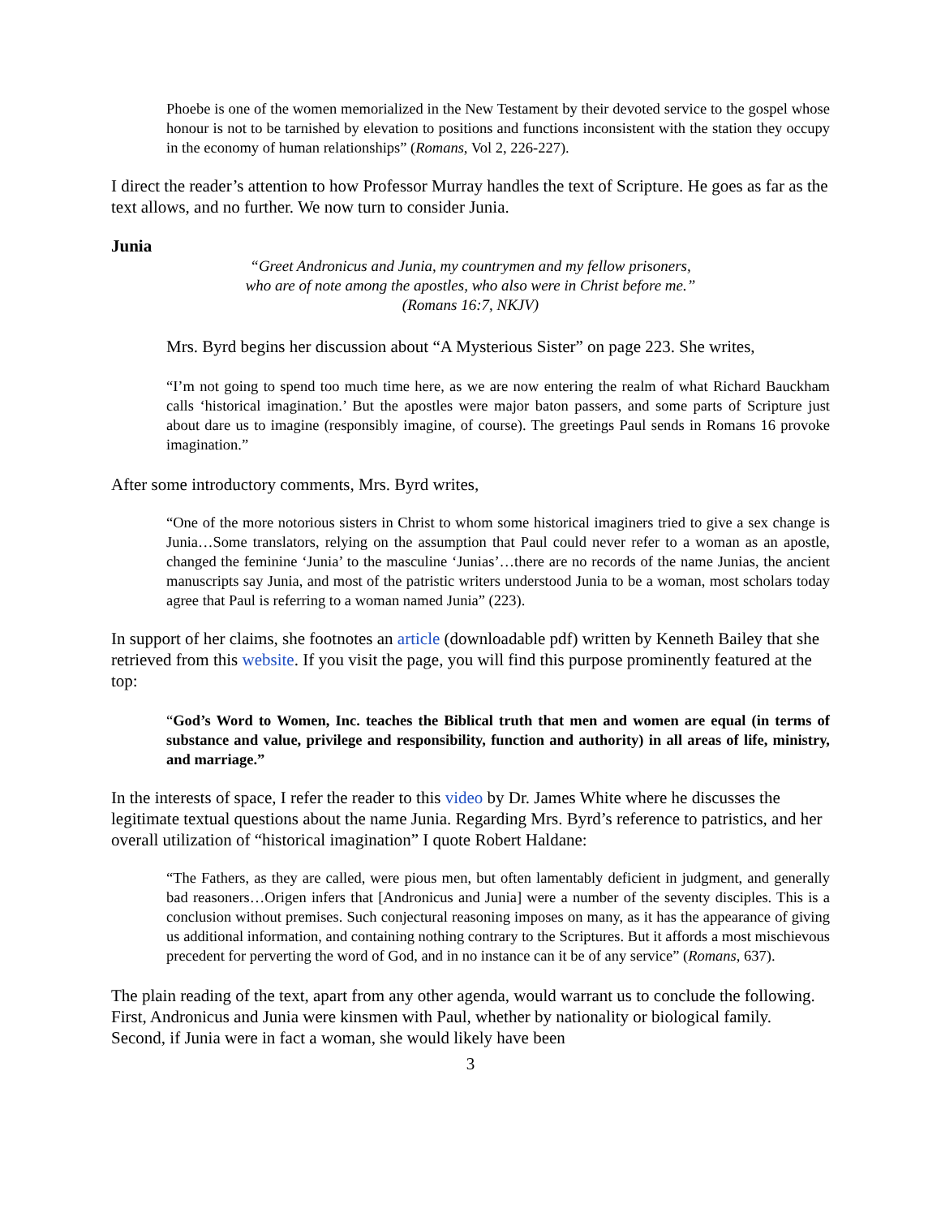Phoebe is one of the women memorialized in the New Testament by their devoted service to the gospel whose honour is not to be tarnished by elevation to positions and functions inconsistent with the station they occupy in the economy of human relationships” (Romans, Vol 2, 226-227).
I direct the reader’s attention to how Professor Murray handles the text of Scripture. He goes as far as the text allows, and no further. We now turn to consider Junia.
Junia
“Greet Andronicus and Junia, my countrymen and my fellow prisoners,
who are of note among the apostles, who also were in Christ before me.”
(Romans 16:7, NKJV)
Mrs. Byrd begins her discussion about “A Mysterious Sister” on page 223. She writes,
“I’m not going to spend too much time here, as we are now entering the realm of what Richard Bauckham calls ‘historical imagination.’ But the apostles were major baton passers, and some parts of Scripture just about dare us to imagine (responsibly imagine, of course). The greetings Paul sends in Romans 16 provoke imagination.”
After some introductory comments, Mrs. Byrd writes,
“One of the more notorious sisters in Christ to whom some historical imaginers tried to give a sex change is Junia…Some translators, relying on the assumption that Paul could never refer to a woman as an apostle, changed the feminine ‘Junia’ to the masculine ‘Junias’…there are no records of the name Junias, the ancient manuscripts say Junia, and most of the patristic writers understood Junia to be a woman, most scholars today agree that Paul is referring to a woman named Junia” (223).
In support of her claims, she footnotes an article (downloadable pdf) written by Kenneth Bailey that she retrieved from this website. If you visit the page, you will find this purpose prominently featured at the top:
“God’s Word to Women, Inc. teaches the Biblical truth that men and women are equal (in terms of substance and value, privilege and responsibility, function and authority) in all areas of life, ministry, and marriage.”
In the interests of space, I refer the reader to this video by Dr. James White where he discusses the legitimate textual questions about the name Junia. Regarding Mrs. Byrd’s reference to patristics, and her overall utilization of “historical imagination” I quote Robert Haldane:
“The Fathers, as they are called, were pious men, but often lamentably deficient in judgment, and generally bad reasoners…Origen infers that [Andronicus and Junia] were a number of the seventy disciples. This is a conclusion without premises. Such conjectural reasoning imposes on many, as it has the appearance of giving us additional information, and containing nothing contrary to the Scriptures. But it affords a most mischievous precedent for perverting the word of God, and in no instance can it be of any service” (Romans, 637).
The plain reading of the text, apart from any other agenda, would warrant us to conclude the following. First, Andronicus and Junia were kinsmen with Paul, whether by nationality or biological family. Second, if Junia were in fact a woman, she would likely have been
3